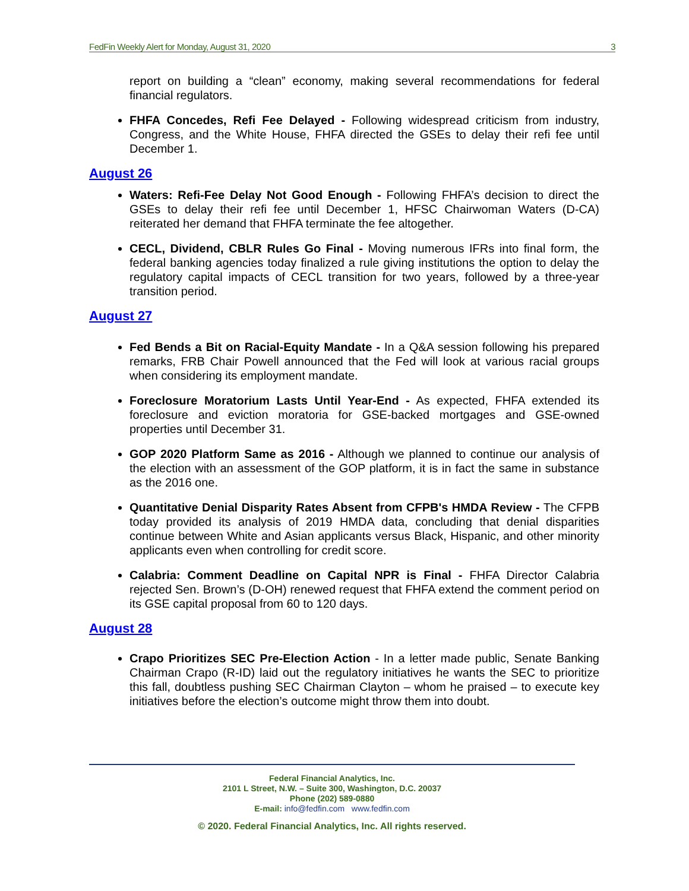FedFin Weekly Alert for Monday, August 31, 2020 3
report on building a “clean” economy, making several recommendations for federal financial regulators.
FHFA Concedes, Refi Fee Delayed - Following widespread criticism from industry, Congress, and the White House, FHFA directed the GSEs to delay their refi fee until December 1.
August 26
Waters: Refi-Fee Delay Not Good Enough - Following FHFA’s decision to direct the GSEs to delay their refi fee until December 1, HFSC Chairwoman Waters (D-CA) reiterated her demand that FHFA terminate the fee altogether.
CECL, Dividend, CBLR Rules Go Final - Moving numerous IFRs into final form, the federal banking agencies today finalized a rule giving institutions the option to delay the regulatory capital impacts of CECL transition for two years, followed by a three-year transition period.
August 27
Fed Bends a Bit on Racial-Equity Mandate - In a Q&A session following his prepared remarks, FRB Chair Powell announced that the Fed will look at various racial groups when considering its employment mandate.
Foreclosure Moratorium Lasts Until Year-End - As expected, FHFA extended its foreclosure and eviction moratoria for GSE-backed mortgages and GSE-owned properties until December 31.
GOP 2020 Platform Same as 2016 - Although we planned to continue our analysis of the election with an assessment of the GOP platform, it is in fact the same in substance as the 2016 one.
Quantitative Denial Disparity Rates Absent from CFPB's HMDA Review - The CFPB today provided its analysis of 2019 HMDA data, concluding that denial disparities continue between White and Asian applicants versus Black, Hispanic, and other minority applicants even when controlling for credit score.
Calabria: Comment Deadline on Capital NPR is Final - FHFA Director Calabria rejected Sen. Brown’s (D-OH) renewed request that FHFA extend the comment period on its GSE capital proposal from 60 to 120 days.
August 28
Crapo Prioritizes SEC Pre-Election Action - In a letter made public, Senate Banking Chairman Crapo (R-ID) laid out the regulatory initiatives he wants the SEC to prioritize this fall, doubtless pushing SEC Chairman Clayton – whom he praised – to execute key initiatives before the election’s outcome might throw them into doubt.
Federal Financial Analytics, Inc.
2101 L Street, N.W. – Suite 300, Washington, D.C. 20037
Phone (202) 589-0880
E-mail: info@fedfin.com www.fedfin.com
© 2020. Federal Financial Analytics, Inc. All rights reserved.